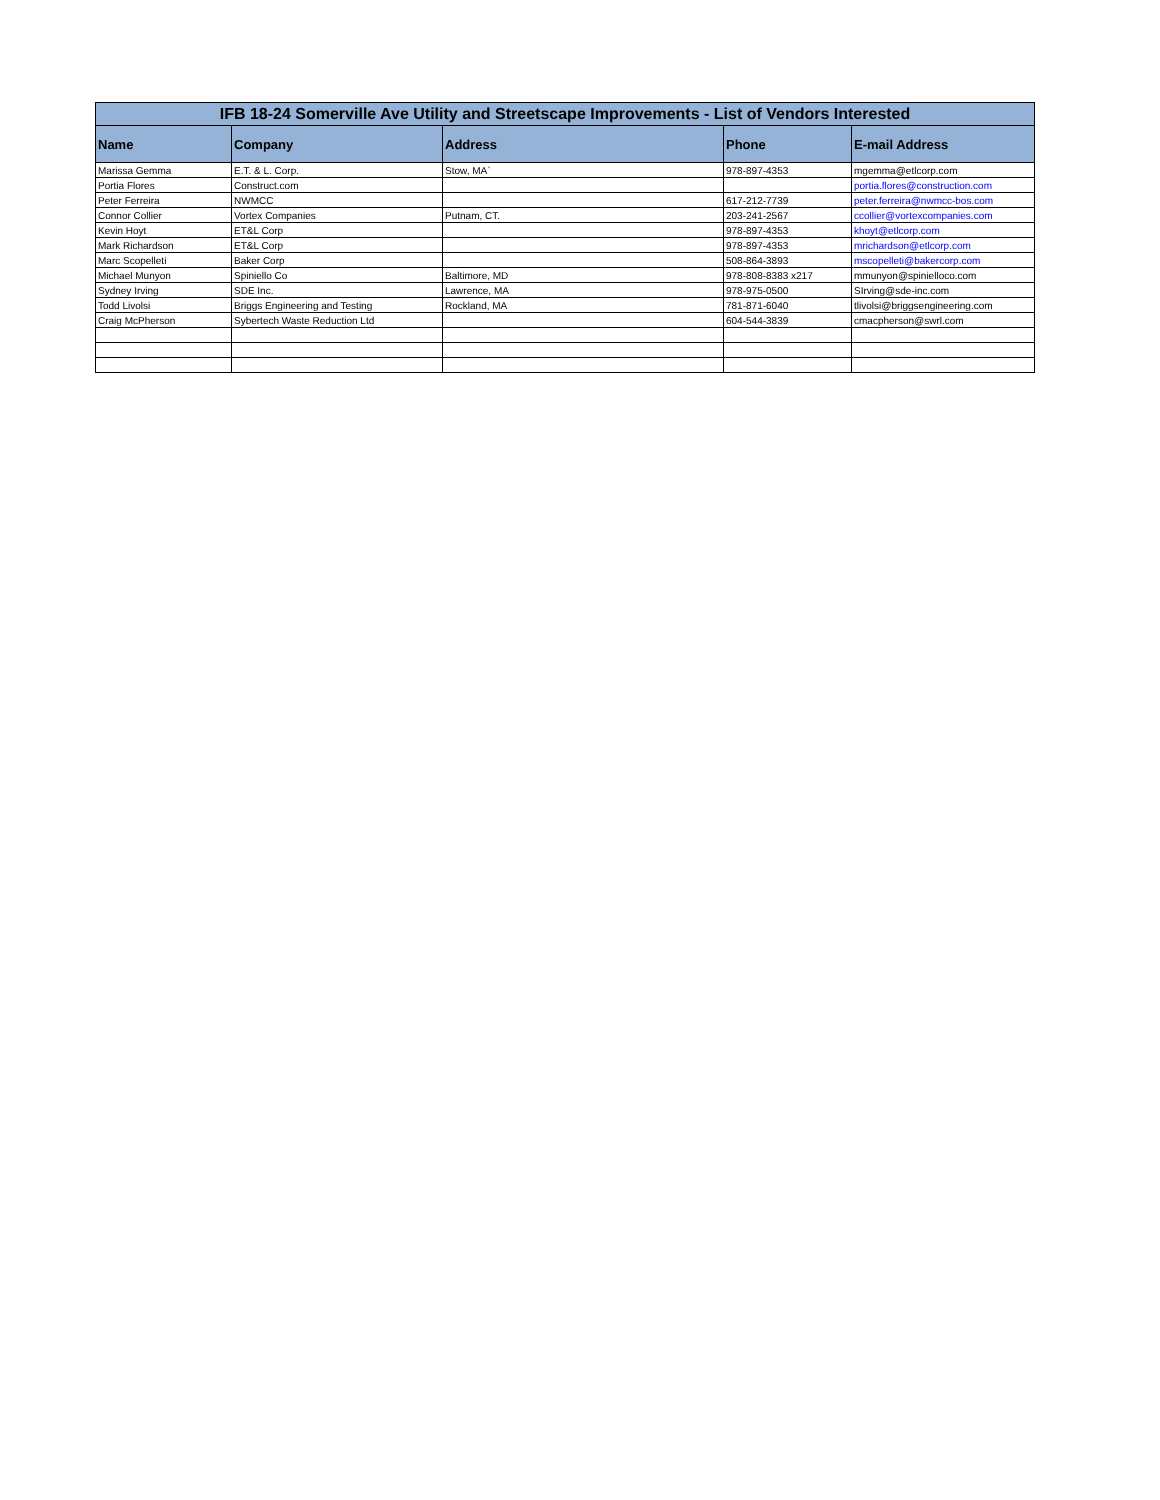| IFB 18-24 Somerville Ave Utility and Streetscape Improvements - List of Vendors Interested | | | | |
| --- | --- | --- | --- | --- |
| Name | Company | Address | Phone | E-mail Address |
| Marissa Gemma | E.T. & L. Corp. | Stow, MA` | 978-897-4353 | mgemma@etlcorp.com |
| Portia Flores | Construct.com | | | portia.flores@construction.com |
| Peter Ferreira | NWMCC | | 617-212-7739 | peter.ferreira@nwmcc-bos.com |
| Connor Collier | Vortex Companies | Putnam, CT. | 203-241-2567 | ccollier@vortexcompanies.com |
| Kevin Hoyt | ET&L Corp | | 978-897-4353 | khoyt@etlcorp.com |
| Mark Richardson | ET&L Corp | | 978-897-4353 | mrichardson@etlcorp.com |
| Marc Scopelleti | Baker Corp | | 508-864-3893 | mscopelleti@bakercorp.com |
| Michael Munyon | Spiniello Co | Baltimore, MD | 978-808-8383 x217 | mmunyon@spinielloco.com |
| Sydney Irving | SDE Inc. | Lawrence, MA | 978-975-0500 | SIrving@sde-inc.com |
| Todd Livolsi | Briggs Engineering and Testing | Rockland, MA | 781-871-6040 | tlivolsi@briggsengineering.com |
| Craig McPherson | Sybertech Waste Reduction Ltd | | 604-544-3839 | cmacpherson@swrl.com |